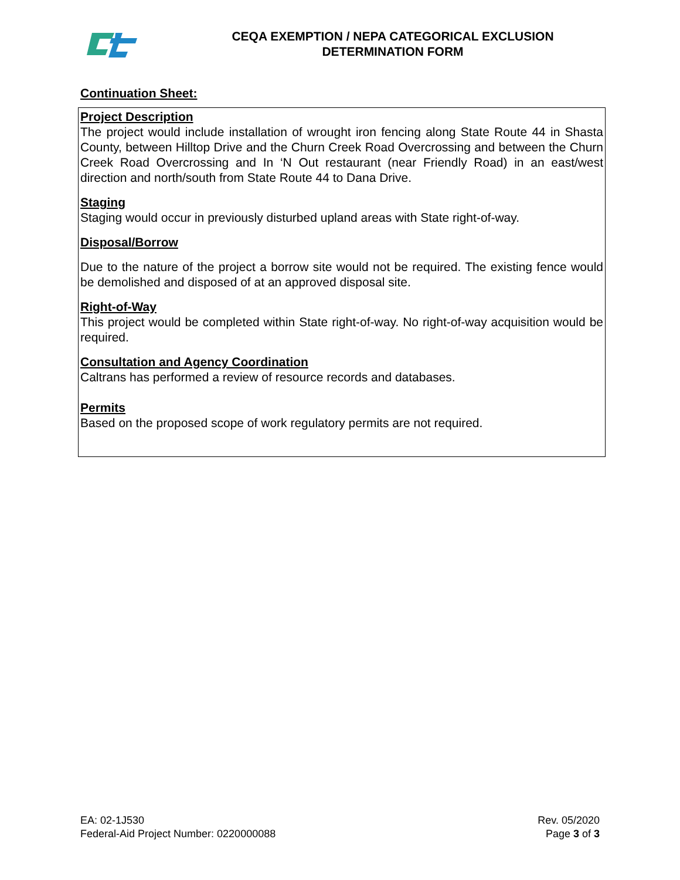CEQA EXEMPTION / NEPA CATEGORICAL EXCLUSION
DETERMINATION FORM
Continuation Sheet:
Project Description
The project would include installation of wrought iron fencing along State Route 44 in Shasta County, between Hilltop Drive and the Churn Creek Road Overcrossing and between the Churn Creek Road Overcrossing and In ‘N Out restaurant (near Friendly Road) in an east/west direction and north/south from State Route 44 to Dana Drive.
Staging
Staging would occur in previously disturbed upland areas with State right-of-way.
Disposal/Borrow
Due to the nature of the project a borrow site would not be required. The existing fence would be demolished and disposed of at an approved disposal site.
Right-of-Way
This project would be completed within State right-of-way. No right-of-way acquisition would be required.
Consultation and Agency Coordination
Caltrans has performed a review of resource records and databases.
Permits
Based on the proposed scope of work regulatory permits are not required.
EA: 02-1J530
Federal-Aid Project Number: 0220000088
Rev. 05/2020
Page 3 of 3